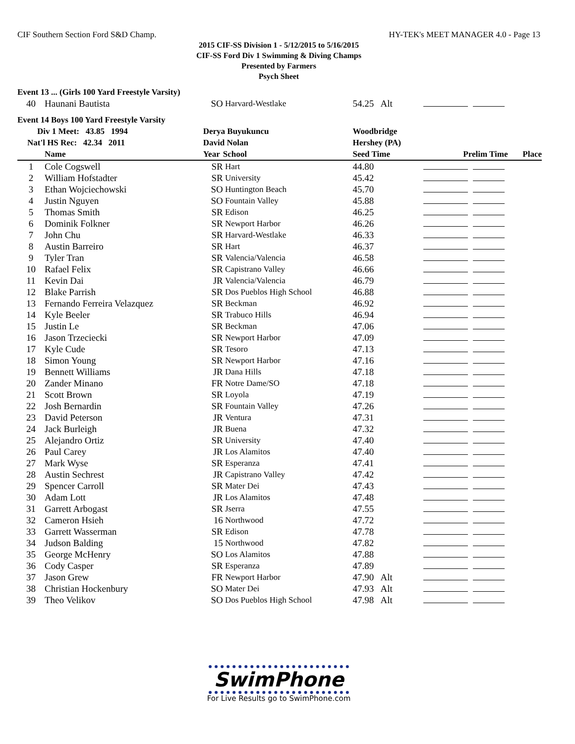CIF Southern Section Ford S&D Champ. HY-TEK's MEET MANAGER 4.0 - Page 13
2015 CIF-SS Division 1 - 5/12/2015 to 5/16/2015
CIF-SS Ford Div 1 Swimming & Diving Champs
Presented by Farmers
Psych Sheet
| Event 13 ... (Girls 100 Yard Freestyle Varsity) | | | | | |
| 40 | Haunani Bautista | SO | Harvard-Westlake | 54.25 Alt | |
| Event 14 Boys 100 Yard Freestyle Varsity | | | | | |
| Div 1 Meet: 43.85 1994 | | Derya Buyukuncu | | Woodbridge | |
| Nat'l HS Rec: 42.34 2011 | | David Nolan | | Hershey (PA) | |
| | Name | Year | School | Seed Time | Prelim Time Place |
| 1 | Cole Cogswell | SR | Hart | 44.80 | |
| 2 | William Hofstadter | SR | University | 45.42 | |
| 3 | Ethan Wojciechowski | SO | Huntington Beach | 45.70 | |
| 4 | Justin Nguyen | SO | Fountain Valley | 45.88 | |
| 5 | Thomas Smith | SR | Edison | 46.25 | |
| 6 | Dominik Folkner | SR | Newport Harbor | 46.26 | |
| 7 | John Chu | SR | Harvard-Westlake | 46.33 | |
| 8 | Austin Barreiro | SR | Hart | 46.37 | |
| 9 | Tyler Tran | SR | Valencia/Valencia | 46.58 | |
| 10 | Rafael Felix | SR | Capistrano Valley | 46.66 | |
| 11 | Kevin Dai | JR | Valencia/Valencia | 46.79 | |
| 12 | Blake Parrish | SR | Dos Pueblos High School | 46.88 | |
| 13 | Fernando Ferreira Velazquez | SR | Beckman | 46.92 | |
| 14 | Kyle Beeler | SR | Trabuco Hills | 46.94 | |
| 15 | Justin Le | SR | Beckman | 47.06 | |
| 16 | Jason Trzeciecki | SR | Newport Harbor | 47.09 | |
| 17 | Kyle Cude | SR | Tesoro | 47.13 | |
| 18 | Simon Young | SR | Newport Harbor | 47.16 | |
| 19 | Bennett Williams | JR | Dana Hills | 47.18 | |
| 20 | Zander Minano | FR | Notre Dame/SO | 47.18 | |
| 21 | Scott Brown | SR | Loyola | 47.19 | |
| 22 | Josh Bernardin | SR | Fountain Valley | 47.26 | |
| 23 | David Peterson | JR | Ventura | 47.31 | |
| 24 | Jack Burleigh | JR | Buena | 47.32 | |
| 25 | Alejandro Ortiz | SR | University | 47.40 | |
| 26 | Paul Carey | JR | Los Alamitos | 47.40 | |
| 27 | Mark Wyse | SR | Esperanza | 47.41 | |
| 28 | Austin Sechrest | JR | Capistrano Valley | 47.42 | |
| 29 | Spencer Carroll | SR | Mater Dei | 47.43 | |
| 30 | Adam Lott | JR | Los Alamitos | 47.48 | |
| 31 | Garrett Arbogast | SR | Jserra | 47.55 | |
| 32 | Cameron Hsieh | 16 | Northwood | 47.72 | |
| 33 | Garrett Wasserman | SR | Edison | 47.78 | |
| 34 | Judson Balding | 15 | Northwood | 47.82 | |
| 35 | George McHenry | SO | Los Alamitos | 47.88 | |
| 36 | Cody Casper | SR | Esperanza | 47.89 | |
| 37 | Jason Grew | FR | Newport Harbor | 47.90 Alt | |
| 38 | Christian Hockenbury | SO | Mater Dei | 47.93 Alt | |
| 39 | Theo Velikov | SO | Dos Pueblos High School | 47.98 Alt | |
SwimPhone
For Live Results go to SwimPhone.com